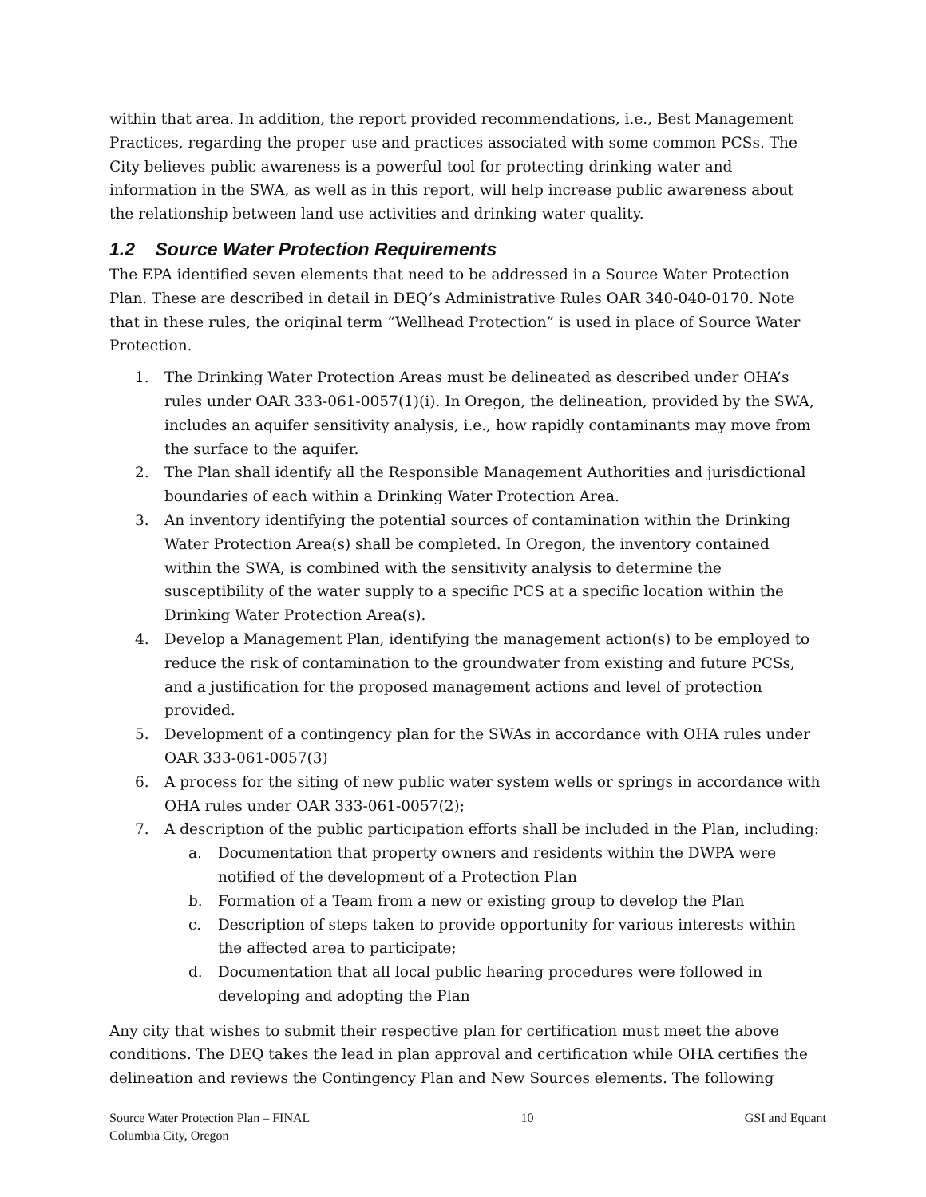within that area. In addition, the report provided recommendations, i.e., Best Management Practices, regarding the proper use and practices associated with some common PCSs. The City believes public awareness is a powerful tool for protecting drinking water and information in the SWA, as well as in this report, will help increase public awareness about the relationship between land use activities and drinking water quality.
1.2 Source Water Protection Requirements
The EPA identified seven elements that need to be addressed in a Source Water Protection Plan. These are described in detail in DEQ’s Administrative Rules OAR 340-040-0170. Note that in these rules, the original term “Wellhead Protection” is used in place of Source Water Protection.
1. The Drinking Water Protection Areas must be delineated as described under OHA’s rules under OAR 333-061-0057(1)(i). In Oregon, the delineation, provided by the SWA, includes an aquifer sensitivity analysis, i.e., how rapidly contaminants may move from the surface to the aquifer.
2. The Plan shall identify all the Responsible Management Authorities and jurisdictional boundaries of each within a Drinking Water Protection Area.
3. An inventory identifying the potential sources of contamination within the Drinking Water Protection Area(s) shall be completed. In Oregon, the inventory contained within the SWA, is combined with the sensitivity analysis to determine the susceptibility of the water supply to a specific PCS at a specific location within the Drinking Water Protection Area(s).
4. Develop a Management Plan, identifying the management action(s) to be employed to reduce the risk of contamination to the groundwater from existing and future PCSs, and a justification for the proposed management actions and level of protection provided.
5. Development of a contingency plan for the SWAs in accordance with OHA rules under OAR 333-061-0057(3)
6. A process for the siting of new public water system wells or springs in accordance with OHA rules under OAR 333-061-0057(2);
7. A description of the public participation efforts shall be included in the Plan, including:
a. Documentation that property owners and residents within the DWPA were notified of the development of a Protection Plan
b. Formation of a Team from a new or existing group to develop the Plan
c. Description of steps taken to provide opportunity for various interests within the affected area to participate;
d. Documentation that all local public hearing procedures were followed in developing and adopting the Plan
Any city that wishes to submit their respective plan for certification must meet the above conditions. The DEQ takes the lead in plan approval and certification while OHA certifies the delineation and reviews the Contingency Plan and New Sources elements. The following
Source Water Protection Plan – FINAL
Columbia City, Oregon
10 GSI and Equant